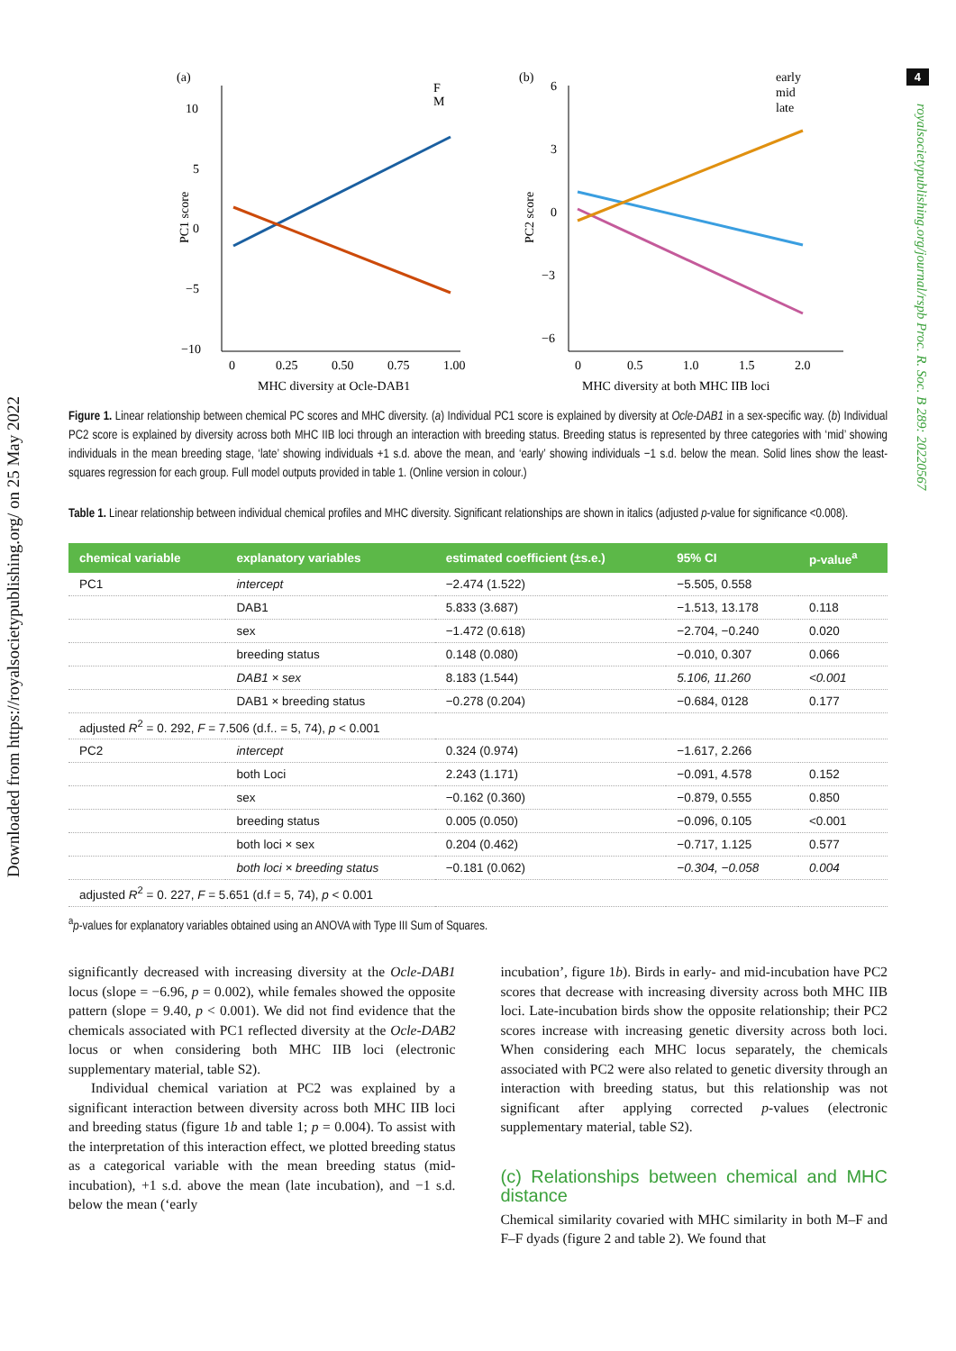Downloaded from https://royalsocietypublishing.org/ on 25 May 2022
4
royalsocietypublishing.org/journal/rspb Proc. R. Soc. B 289: 20220567
(a)
10
5
0
−5
−10
0
0.25
0.50
0.75
1.00
MHC diversity at Ocle-DAB1
PC1 score
F
M
(b)
6
3
0
−3
−6
0
0.5
1.0
1.5
2.0
MHC diversity at both MHC IIB loci
PC2 score
early
mid
late
Figure 1. Linear relationship between chemical PC scores and MHC diversity. (a) Individual PC1 score is explained by diversity at Ocle-DAB1 in a sex-specific way. (b) Individual PC2 score is explained by diversity across both MHC IIB loci through an interaction with breeding status. Breeding status is represented by three categories with ‘mid’ showing individuals in the mean breeding stage, ‘late’ showing individuals +1 s.d. above the mean, and ‘early’ showing individuals −1 s.d. below the mean. Solid lines show the least-squares regression for each group. Full model outputs provided in table 1. (Online version in colour.)
Table 1. Linear relationship between individual chemical profiles and MHC diversity. Significant relationships are shown in italics (adjusted p-value for significance <0.008).
| chemical variable | explanatory variables | estimated coefficient (±s.e.) | 95% CI | p-value<sup>a</sup> |
| --- | --- | --- | --- | --- |
| PC1 | intercept | −2.474 (1.522) | −5.505, 0.558 | |
| | DAB1 | 5.833 (3.687) | −1.513, 13.178 | 0.118 |
| | sex | −1.472 (0.618) | −2.704, −0.240 | 0.020 |
| | breeding status | 0.148 (0.080) | −0.010, 0.307 | 0.066 |
| | DAB1 × sex | 8.183 (1.544) | 5.106, 11.260 | <0.001 |
| | DAB1 × breeding status | −0.278 (0.204) | −0.684, 0128 | 0.177 |
| adjusted R<sup>2</sup> = 0. 292, F = 7.506 (d.f.. = 5, 74), p < 0.001 | | | | |
| PC2 | intercept | 0.324 (0.974) | −1.617, 2.266 | |
| | both Loci | 2.243 (1.171) | −0.091, 4.578 | 0.152 |
| | sex | −0.162 (0.360) | −0.879, 0.555 | 0.850 |
| | breeding status | 0.005 (0.050) | −0.096, 0.105 | <0.001 |
| | both loci × sex | 0.204 (0.462) | −0.717, 1.125 | 0.577 |
| | both loci × breeding status | −0.181 (0.062) | −0.304, −0.058 | 0.004 |
| adjusted R<sup>2</sup> = 0. 227, F = 5.651 (d.f = 5, 74), p < 0.001 | | | | |
<sup>a</sup> p-values for explanatory variables obtained using an ANOVA with Type III Sum of Squares.
significantly decreased with increasing diversity at the Ocle-DAB1 locus (slope = −6.96, p = 0.002), while females showed the opposite pattern (slope = 9.40, p < 0.001). We did not find evidence that the chemicals associated with PC1 reflected diversity at the Ocle-DAB2 locus or when considering both MHC IIB loci (electronic supplementary material, table S2).
Individual chemical variation at PC2 was explained by a significant interaction between diversity across both MHC IIB loci and breeding status (figure 1b and table 1; p = 0.004). To assist with the interpretation of this interaction effect, we plotted breeding status as a categorical variable with the mean breeding status (mid-incubation), +1 s.d. above the mean (late incubation), and −1 s.d. below the mean (‘early
incubation’, figure 1b). Birds in early- and mid-incubation have PC2 scores that decrease with increasing diversity across both MHC IIB loci. Late-incubation birds show the opposite relationship; their PC2 scores increase with increasing genetic diversity across both loci. When considering each MHC locus separately, the chemicals associated with PC2 were also related to genetic diversity through an interaction with breeding status, but this relationship was not significant after applying corrected p-values (electronic supplementary material, table S2).
(c) Relationships between chemical and MHC distance
Chemical similarity covaried with MHC similarity in both M–F and F–F dyads (figure 2 and table 2). We found that